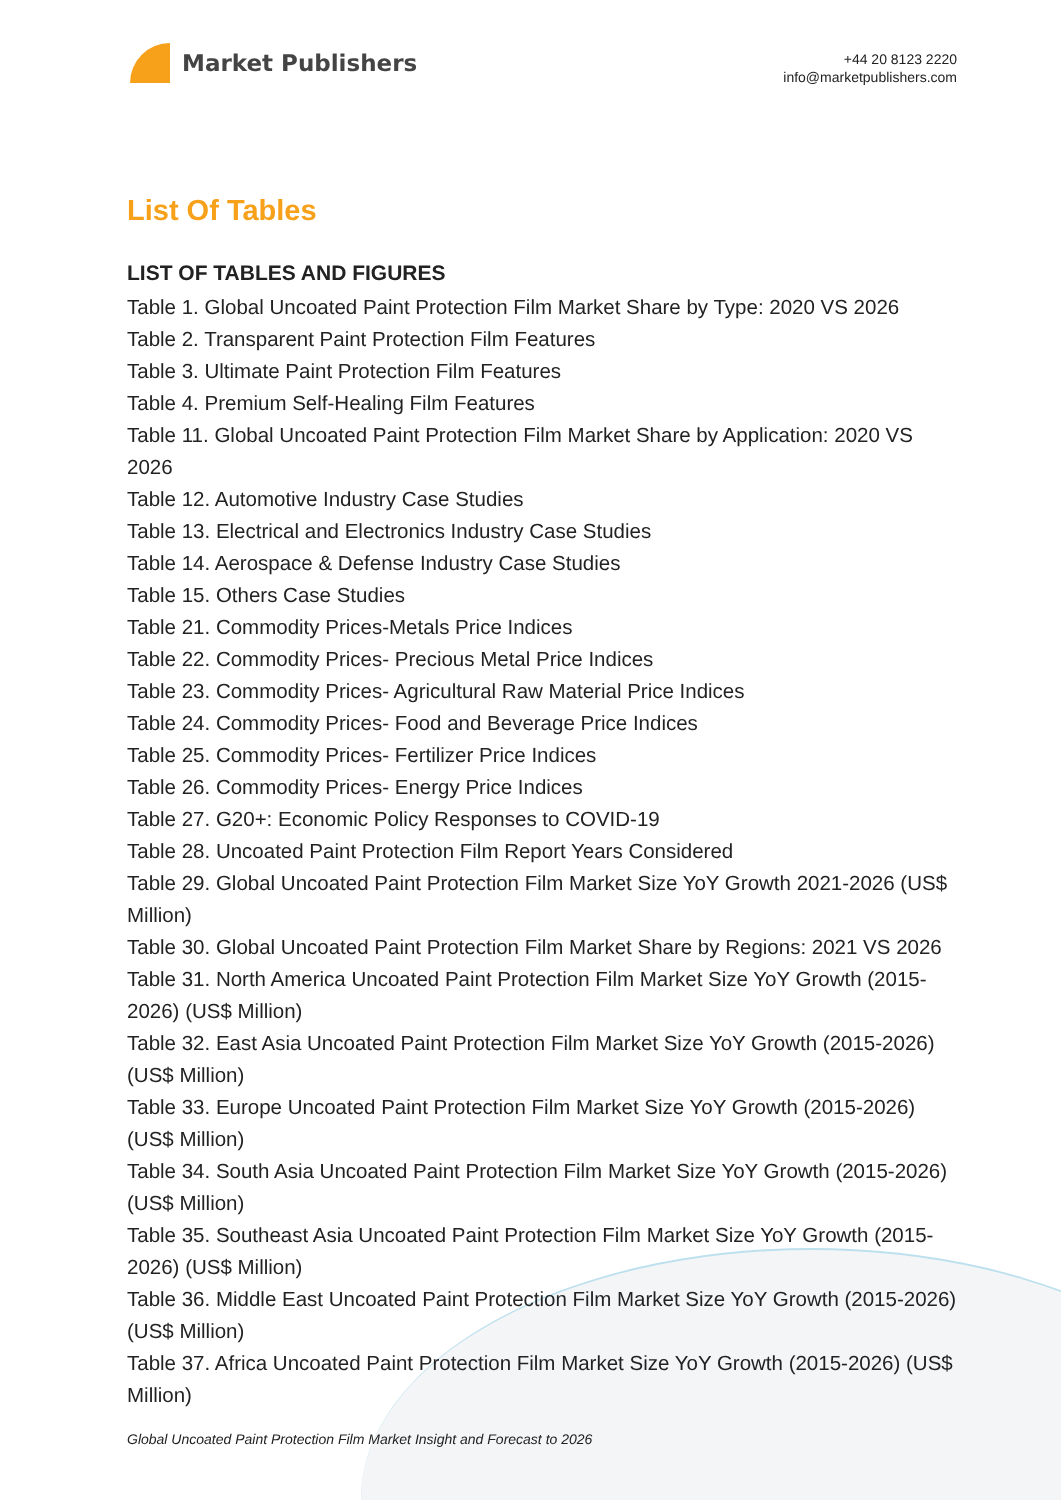Market Publishers
+44 20 8123 2220
info@marketpublishers.com
List Of Tables
LIST OF TABLES AND FIGURES
Table 1. Global Uncoated Paint Protection Film Market Share by Type: 2020 VS 2026
Table 2. Transparent Paint Protection Film Features
Table 3. Ultimate Paint Protection Film Features
Table 4. Premium Self-Healing Film Features
Table 11. Global Uncoated Paint Protection Film Market Share by Application: 2020 VS 2026
Table 12. Automotive Industry Case Studies
Table 13. Electrical and Electronics Industry Case Studies
Table 14. Aerospace & Defense Industry Case Studies
Table 15. Others Case Studies
Table 21. Commodity Prices-Metals Price Indices
Table 22. Commodity Prices- Precious Metal Price Indices
Table 23. Commodity Prices- Agricultural Raw Material Price Indices
Table 24. Commodity Prices- Food and Beverage Price Indices
Table 25. Commodity Prices- Fertilizer Price Indices
Table 26. Commodity Prices- Energy Price Indices
Table 27. G20+: Economic Policy Responses to COVID-19
Table 28. Uncoated Paint Protection Film Report Years Considered
Table 29. Global Uncoated Paint Protection Film Market Size YoY Growth 2021-2026 (US$ Million)
Table 30. Global Uncoated Paint Protection Film Market Share by Regions: 2021 VS 2026
Table 31. North America Uncoated Paint Protection Film Market Size YoY Growth (2015-2026) (US$ Million)
Table 32. East Asia Uncoated Paint Protection Film Market Size YoY Growth (2015-2026) (US$ Million)
Table 33. Europe Uncoated Paint Protection Film Market Size YoY Growth (2015-2026) (US$ Million)
Table 34. South Asia Uncoated Paint Protection Film Market Size YoY Growth (2015-2026) (US$ Million)
Table 35. Southeast Asia Uncoated Paint Protection Film Market Size YoY Growth (2015-2026) (US$ Million)
Table 36. Middle East Uncoated Paint Protection Film Market Size YoY Growth (2015-2026) (US$ Million)
Table 37. Africa Uncoated Paint Protection Film Market Size YoY Growth (2015-2026) (US$ Million)
Global Uncoated Paint Protection Film Market Insight and Forecast to 2026